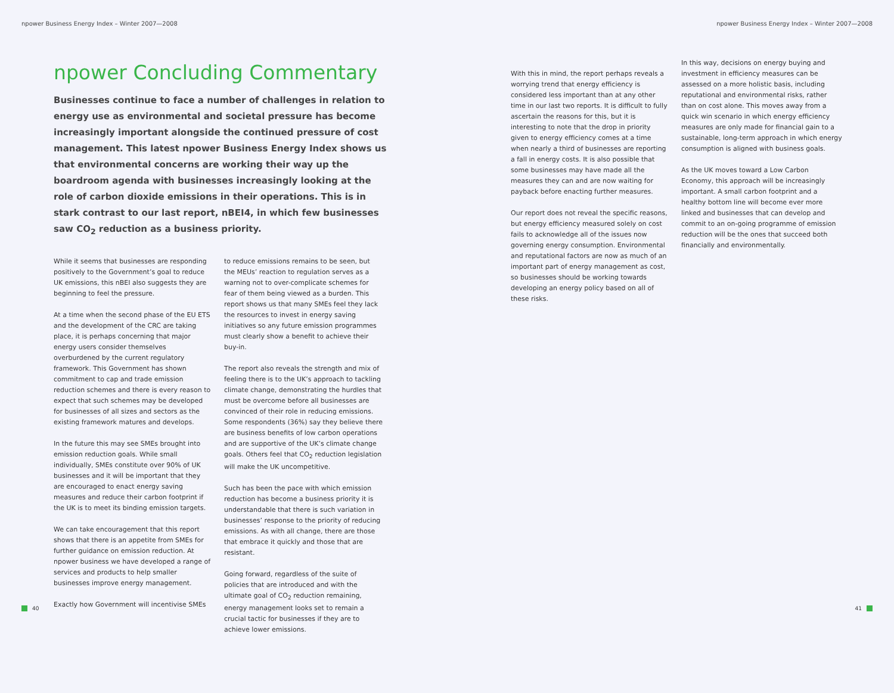npower Business Energy Index – Winter 2007—2008
npower Business Energy Index – Winter 2007—2008
npower Concluding Commentary
Businesses continue to face a number of challenges in relation to energy use as environmental and societal pressure has become increasingly important alongside the continued pressure of cost management. This latest npower Business Energy Index shows us that environmental concerns are working their way up the boardroom agenda with businesses increasingly looking at the role of carbon dioxide emissions in their operations. This is in stark contrast to our last report, nBEI4, in which few businesses saw CO<sub>2</sub> reduction as a business priority.
While it seems that businesses are responding positively to the Government’s goal to reduce UK emissions, this nBEI also suggests they are beginning to feel the pressure.
At a time when the second phase of the EU ETS and the development of the CRC are taking place, it is perhaps concerning that major energy users consider themselves overburdened by the current regulatory framework. This Government has shown commitment to cap and trade emission reduction schemes and there is every reason to expect that such schemes may be developed for businesses of all sizes and sectors as the existing framework matures and develops.
In the future this may see SMEs brought into emission reduction goals. While small individually, SMEs constitute over 90% of UK businesses and it will be important that they are encouraged to enact energy saving measures and reduce their carbon footprint if the UK is to meet its binding emission targets.
We can take encouragement that this report shows that there is an appetite from SMEs for further guidance on emission reduction. At npower business we have developed a range of services and products to help smaller businesses improve energy management.
Exactly how Government will incentivise SMEs
to reduce emissions remains to be seen, but the MEUs’ reaction to regulation serves as a warning not to over-complicate schemes for fear of them being viewed as a burden. This report shows us that many SMEs feel they lack the resources to invest in energy saving initiatives so any future emission programmes must clearly show a benefit to achieve their buy-in.
The report also reveals the strength and mix of feeling there is to the UK’s approach to tackling climate change, demonstrating the hurdles that must be overcome before all businesses are convinced of their role in reducing emissions. Some respondents (36%) say they believe there are business benefits of low carbon operations and are supportive of the UK’s climate change goals. Others feel that CO<sub>2</sub> reduction legislation will make the UK uncompetitive.
Such has been the pace with which emission reduction has become a business priority it is understandable that there is such variation in businesses’ response to the priority of reducing emissions. As with all change, there are those that embrace it quickly and those that are resistant.
Going forward, regardless of the suite of policies that are introduced and with the ultimate goal of CO<sub>2</sub> reduction remaining, energy management looks set to remain a crucial tactic for businesses if they are to achieve lower emissions.
With this in mind, the report perhaps reveals a worrying trend that energy efficiency is considered less important than at any other time in our last two reports. It is difficult to fully ascertain the reasons for this, but it is interesting to note that the drop in priority given to energy efficiency comes at a time when nearly a third of businesses are reporting a fall in energy costs. It is also possible that some businesses may have made all the measures they can and are now waiting for payback before enacting further measures.
Our report does not reveal the specific reasons, but energy efficiency measured solely on cost fails to acknowledge all of the issues now governing energy consumption. Environmental and reputational factors are now as much of an important part of energy management as cost, so businesses should be working towards developing an energy policy based on all of these risks.
In this way, decisions on energy buying and investment in efficiency measures can be assessed on a more holistic basis, including reputational and environmental risks, rather than on cost alone. This moves away from a quick win scenario in which energy efficiency measures are only made for financial gain to a sustainable, long-term approach in which energy consumption is aligned with business goals.
As the UK moves toward a Low Carbon Economy, this approach will be increasingly important. A small carbon footprint and a healthy bottom line will become ever more linked and businesses that can develop and commit to an on-going programme of emission reduction will be the ones that succeed both financially and environmentally.
40 41